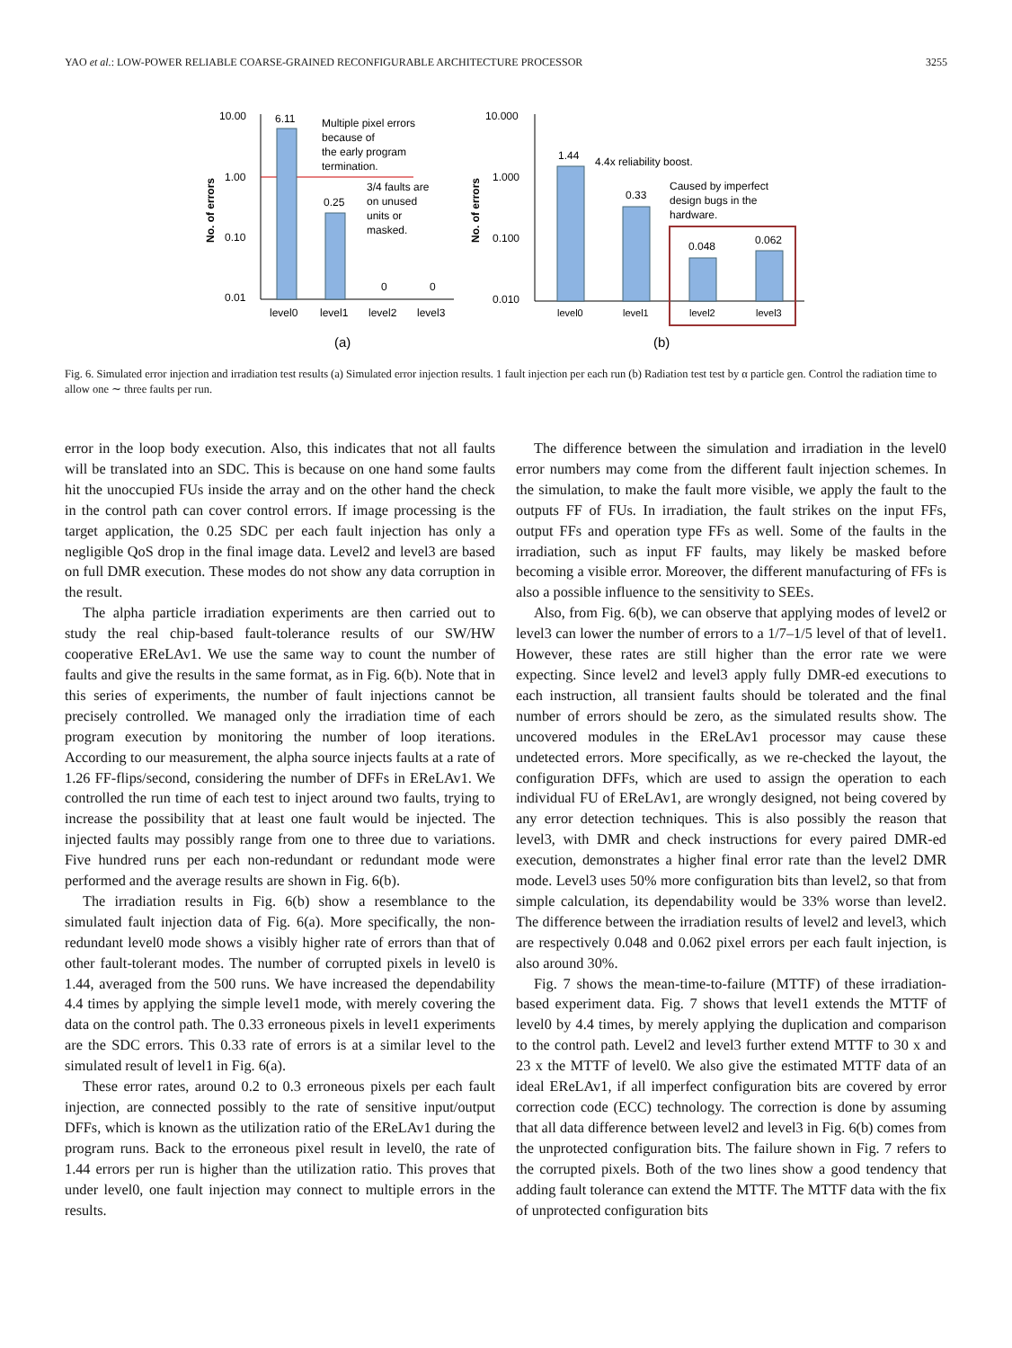YAO et al.: LOW-POWER RELIABLE COARSE-GRAINED RECONFIGURABLE ARCHITECTURE PROCESSOR 3255
10.00
1.00
0.10
0.01
No. of errors
6.11
0.25
0
0
level0
level1
level2
level3
Multiple pixel errors
because of
the early program
termination.
3/4 faults are
on unused
units or
masked.
(a)
10.000
1.000
0.100
0.010
No. of errors
1.44
0.33
0.048
0.062
4.4x reliability boost.
Caused by imperfect
design bugs in the
hardware.
level0
level1
level2
level3
(b)
Fig. 6. Simulated error injection and irradiation test results (a) Simulated error injection results. 1 fault injection per each run (b) Radiation test test by α particle gen. Control the radiation time to allow one ∼ three faults per run.
error in the loop body execution. Also, this indicates that not all faults will be translated into an SDC. This is because on one hand some faults hit the unoccupied FUs inside the array and on the other hand the check in the control path can cover control errors. If image processing is the target application, the 0.25 SDC per each fault injection has only a negligible QoS drop in the final image data. Level2 and level3 are based on full DMR execution. These modes do not show any data corruption in the result.
The alpha particle irradiation experiments are then carried out to study the real chip-based fault-tolerance results of our SW/HW cooperative EReLAv1. We use the same way to count the number of faults and give the results in the same format, as in Fig. 6(b). Note that in this series of experiments, the number of fault injections cannot be precisely controlled. We managed only the irradiation time of each program execution by monitoring the number of loop iterations. According to our measurement, the alpha source injects faults at a rate of 1.26 FF-flips/second, considering the number of DFFs in EReLAv1. We controlled the run time of each test to inject around two faults, trying to increase the possibility that at least one fault would be injected. The injected faults may possibly range from one to three due to variations. Five hundred runs per each non-redundant or redundant mode were performed and the average results are shown in Fig. 6(b).
The irradiation results in Fig. 6(b) show a resemblance to the simulated fault injection data of Fig. 6(a). More specifically, the non-redundant level0 mode shows a visibly higher rate of errors than that of other fault-tolerant modes. The number of corrupted pixels in level0 is 1.44, averaged from the 500 runs. We have increased the dependability 4.4 times by applying the simple level1 mode, with merely covering the data on the control path. The 0.33 erroneous pixels in level1 experiments are the SDC errors. This 0.33 rate of errors is at a similar level to the simulated result of level1 in Fig. 6(a).
These error rates, around 0.2 to 0.3 erroneous pixels per each fault injection, are connected possibly to the rate of sensitive input/output DFFs, which is known as the utilization ratio of the EReLAv1 during the program runs. Back to the erroneous pixel result in level0, the rate of 1.44 errors per run is higher than the utilization ratio. This proves that under level0, one fault injection may connect to multiple errors in the results.
The difference between the simulation and irradiation in the level0 error numbers may come from the different fault injection schemes. In the simulation, to make the fault more visible, we apply the fault to the outputs FF of FUs. In irradiation, the fault strikes on the input FFs, output FFs and operation type FFs as well. Some of the faults in the irradiation, such as input FF faults, may likely be masked before becoming a visible error. Moreover, the different manufacturing of FFs is also a possible influence to the sensitivity to SEEs.
Also, from Fig. 6(b), we can observe that applying modes of level2 or level3 can lower the number of errors to a 1/7–1/5 level of that of level1. However, these rates are still higher than the error rate we were expecting. Since level2 and level3 apply fully DMR-ed executions to each instruction, all transient faults should be tolerated and the final number of errors should be zero, as the simulated results show. The uncovered modules in the EReLAv1 processor may cause these undetected errors. More specifically, as we re-checked the layout, the configuration DFFs, which are used to assign the operation to each individual FU of EReLAv1, are wrongly designed, not being covered by any error detection techniques. This is also possibly the reason that level3, with DMR and check instructions for every paired DMR-ed execution, demonstrates a higher final error rate than the level2 DMR mode. Level3 uses 50% more configuration bits than level2, so that from simple calculation, its dependability would be 33% worse than level2. The difference between the irradiation results of level2 and level3, which are respectively 0.048 and 0.062 pixel errors per each fault injection, is also around 30%.
Fig. 7 shows the mean-time-to-failure (MTTF) of these irradiation-based experiment data. Fig. 7 shows that level1 extends the MTTF of level0 by 4.4 times, by merely applying the duplication and comparison to the control path. Level2 and level3 further extend MTTF to 30 x and 23 x the MTTF of level0. We also give the estimated MTTF data of an ideal EReLAv1, if all imperfect configuration bits are covered by error correction code (ECC) technology. The correction is done by assuming that all data difference between level2 and level3 in Fig. 6(b) comes from the unprotected configuration bits. The failure shown in Fig. 7 refers to the corrupted pixels. Both of the two lines show a good tendency that adding fault tolerance can extend the MTTF. The MTTF data with the fix of unprotected configuration bits